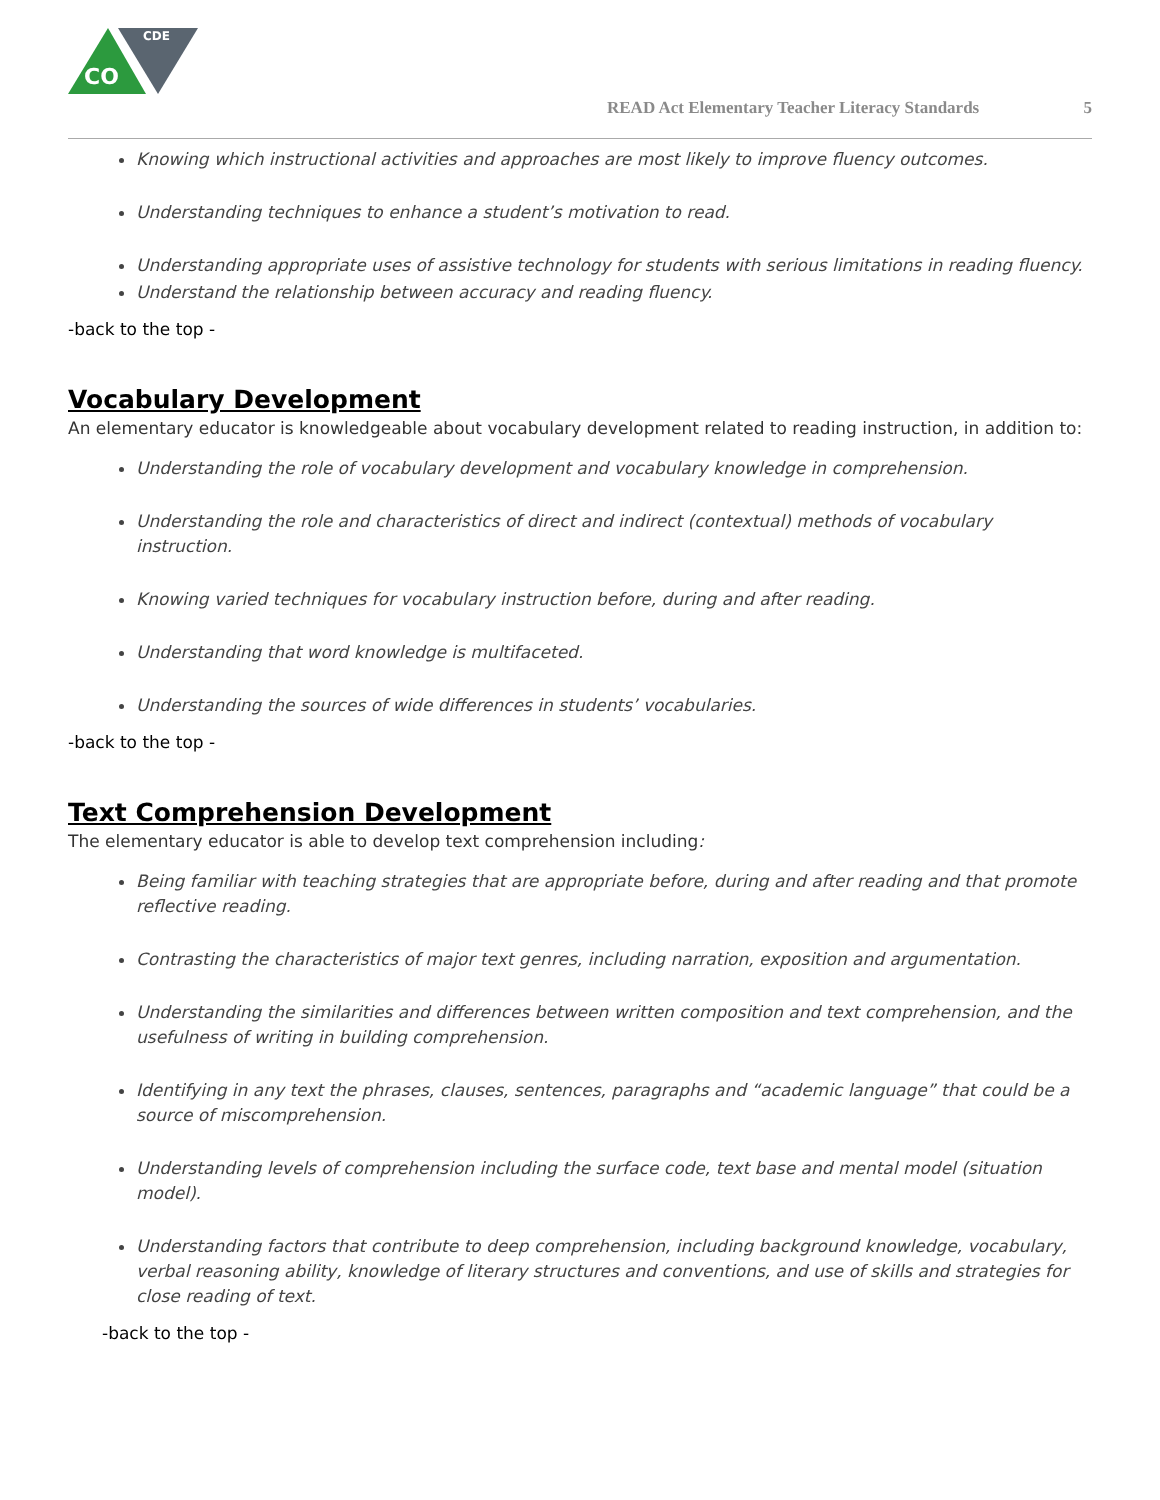CDE
CO
READ Act Elementary Teacher Literacy Standards 5
Knowing which instructional activities and approaches are most likely to improve fluency outcomes.
Understanding techniques to enhance a student’s motivation to read.
Understanding appropriate uses of assistive technology for students with serious limitations in reading fluency.
Understand the relationship between accuracy and reading fluency.
-back to the top -
Vocabulary Development
An elementary educator is knowledgeable about vocabulary development related to reading instruction, in addition to:
Understanding the role of vocabulary development and vocabulary knowledge in comprehension.
Understanding the role and characteristics of direct and indirect (contextual) methods of vocabulary instruction.
Knowing varied techniques for vocabulary instruction before, during and after reading.
Understanding that word knowledge is multifaceted.
Understanding the sources of wide differences in students’ vocabularies.
-back to the top -
Text Comprehension Development
The elementary educator is able to develop text comprehension including:
Being familiar with teaching strategies that are appropriate before, during and after reading and that promote reflective reading.
Contrasting the characteristics of major text genres, including narration, exposition and argumentation.
Understanding the similarities and differences between written composition and text comprehension, and the usefulness of writing in building comprehension.
Identifying in any text the phrases, clauses, sentences, paragraphs and “academic language” that could be a source of miscomprehension.
Understanding levels of comprehension including the surface code, text base and mental model (situation model).
Understanding factors that contribute to deep comprehension, including background knowledge, vocabulary, verbal reasoning ability, knowledge of literary structures and conventions, and use of skills and strategies for close reading of text.
-back to the top -